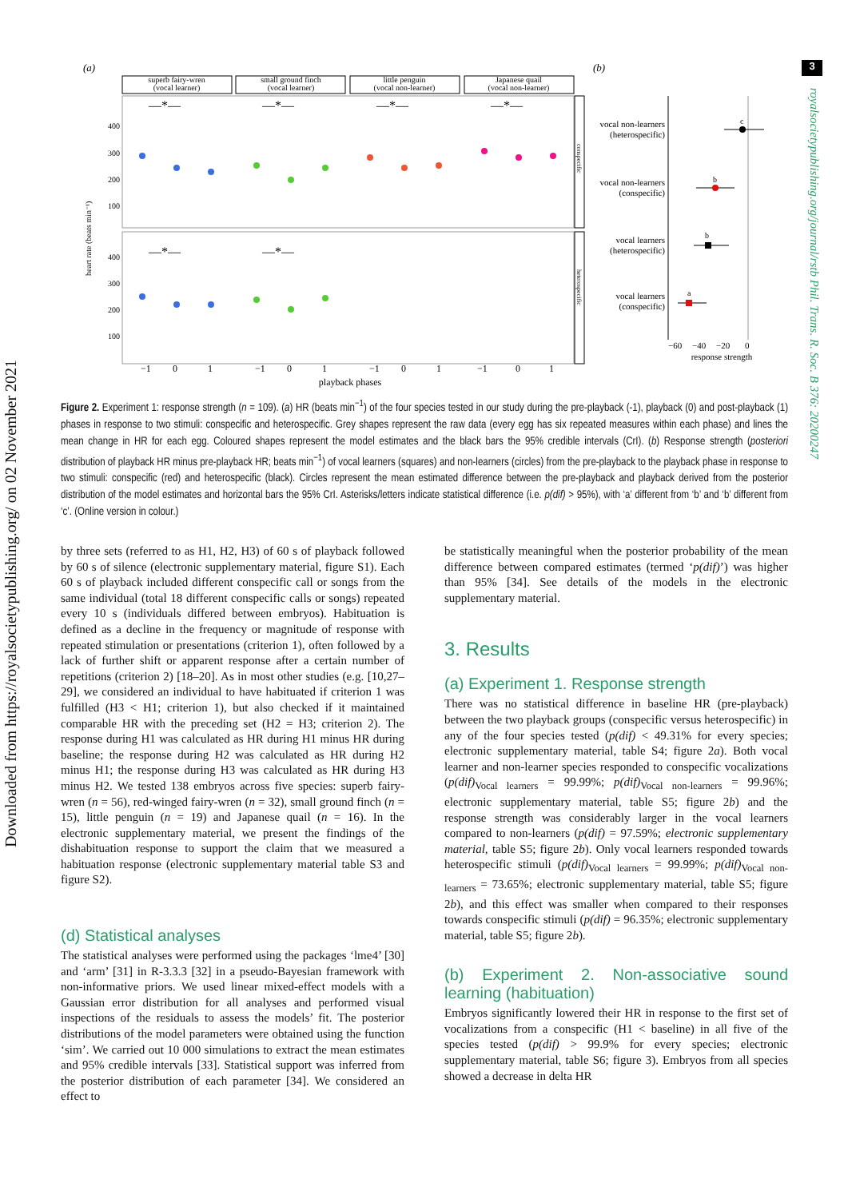3
Downloaded from https://royalsocietypublishing.org/ on 02 November 2021
royalsocietypublishing.org/journal/rstb Phil. Trans. R. Soc. B 376: 20200247
(a)
(b)
superb fairy-wren
(vocal learner)
small ground finch
(vocal learner)
little penguin
(vocal non-learner)
Japanese quail
(vocal non-learner)
400
300
200
100
400
300
200
100
heart rate (beats min⁻¹)
−1
0
1
−1
0
1
−1
0
1
−1
0
1
playback phases
—*—
—*—
—*—
—*—
—*—
—*—
conspecific
heterospecific
vocal non-learners
(heterospecific)
vocal non-learners
(conspecific)
vocal learners
(heterospecific)
vocal learners
(conspecific)
c
b
b
a
−60
−40
−20
0
response strength
Figure 2. Experiment 1: response strength (n = 109). (a) HR (beats min<sup>−1</sup>) of the four species tested in our study during the pre-playback (-1), playback (0) and post-playback (1) phases in response to two stimuli: conspecific and heterospecific. Grey shapes represent the raw data (every egg has six repeated measures within each phase) and lines the mean change in HR for each egg. Coloured shapes represent the model estimates and the black bars the 95% credible intervals (CrI). (b) Response strength (posteriori distribution of playback HR minus pre-playback HR; beats min<sup>−1</sup>) of vocal learners (squares) and non-learners (circles) from the pre-playback to the playback phase in response to two stimuli: conspecific (red) and heterospecific (black). Circles represent the mean estimated difference between the pre-playback and playback derived from the posterior distribution of the model estimates and horizontal bars the 95% CrI. Asterisks/letters indicate statistical difference (i.e. p(dif) > 95%), with ‘a’ different from ‘b’ and ‘b’ different from ‘c’. (Online version in colour.)
by three sets (referred to as H1, H2, H3) of 60 s of playback followed by 60 s of silence (electronic supplementary material, figure S1). Each 60 s of playback included different conspecific call or songs from the same individual (total 18 different conspecific calls or songs) repeated every 10 s (individuals differed between embryos). Habituation is defined as a decline in the frequency or magnitude of response with repeated stimulation or presentations (criterion 1), often followed by a lack of further shift or apparent response after a certain number of repetitions (criterion 2) [18–20]. As in most other studies (e.g. [10,27–29], we considered an individual to have habituated if criterion 1 was fulfilled (H3 < H1; criterion 1), but also checked if it maintained comparable HR with the preceding set (H2 = H3; criterion 2). The response during H1 was calculated as HR during H1 minus HR during baseline; the response during H2 was calculated as HR during H2 minus H1; the response during H3 was calculated as HR during H3 minus H2. We tested 138 embryos across five species: superb fairy-wren (n = 56), red-winged fairy-wren (n = 32), small ground finch (n = 15), little penguin (n = 19) and Japanese quail (n = 16). In the electronic supplementary material, we present the findings of the dishabituation response to support the claim that we measured a habituation response (electronic supplementary material table S3 and figure S2).
(d) Statistical analyses
The statistical analyses were performed using the packages ‘lme4’ [30] and ‘arm’ [31] in R-3.3.3 [32] in a pseudo-Bayesian framework with non-informative priors. We used linear mixed-effect models with a Gaussian error distribution for all analyses and performed visual inspections of the residuals to assess the models’ fit. The posterior distributions of the model parameters were obtained using the function ‘sim’. We carried out 10 000 simulations to extract the mean estimates and 95% credible intervals [33]. Statistical support was inferred from the posterior distribution of each parameter [34]. We considered an effect to
be statistically meaningful when the posterior probability of the mean difference between compared estimates (termed ‘p(dif)’) was higher than 95% [34]. See details of the models in the electronic supplementary material.
3. Results
(a) Experiment 1. Response strength
There was no statistical difference in baseline HR (pre-playback) between the two playback groups (conspecific versus heterospecific) in any of the four species tested (p(dif) < 49.31% for every species; electronic supplementary material, table S4; figure 2a). Both vocal learner and non-learner species responded to conspecific vocalizations (p(dif)<sub>Vocal learners</sub> = 99.99%; p(dif)<sub>Vocal non-learners</sub> = 99.96%; electronic supplementary material, table S5; figure 2b) and the response strength was considerably larger in the vocal learners compared to non-learners (p(dif) = 97.59%; electronic supplementary material, table S5; figure 2b). Only vocal learners responded towards heterospecific stimuli (p(dif)<sub>Vocal learners</sub> = 99.99%; p(dif)<sub>Vocal non-learners</sub> = 73.65%; electronic supplementary material, table S5; figure 2b), and this effect was smaller when compared to their responses towards conspecific stimuli (p(dif) = 96.35%; electronic supplementary material, table S5; figure 2b).
(b) Experiment 2. Non-associative sound learning (habituation)
Embryos significantly lowered their HR in response to the first set of vocalizations from a conspecific (H1 < baseline) in all five of the species tested (p(dif) > 99.9% for every species; electronic supplementary material, table S6; figure 3). Embryos from all species showed a decrease in delta HR